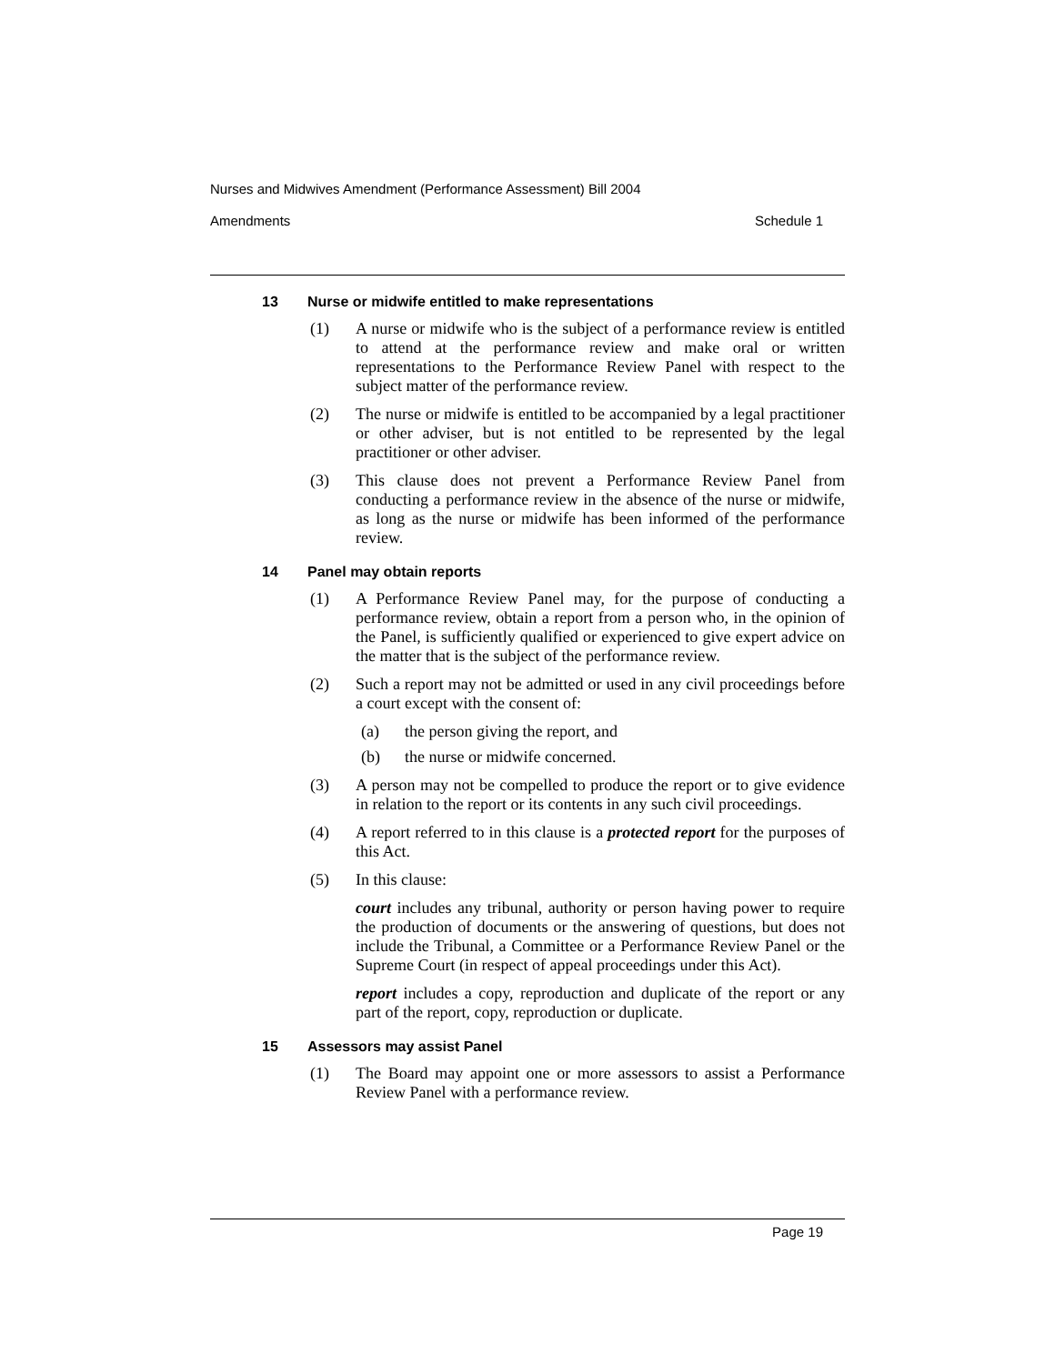Nurses and Midwives Amendment (Performance Assessment) Bill 2004
Amendments Schedule 1
13 Nurse or midwife entitled to make representations
(1) A nurse or midwife who is the subject of a performance review is entitled to attend at the performance review and make oral or written representations to the Performance Review Panel with respect to the subject matter of the performance review.
(2) The nurse or midwife is entitled to be accompanied by a legal practitioner or other adviser, but is not entitled to be represented by the legal practitioner or other adviser.
(3) This clause does not prevent a Performance Review Panel from conducting a performance review in the absence of the nurse or midwife, as long as the nurse or midwife has been informed of the performance review.
14 Panel may obtain reports
(1) A Performance Review Panel may, for the purpose of conducting a performance review, obtain a report from a person who, in the opinion of the Panel, is sufficiently qualified or experienced to give expert advice on the matter that is the subject of the performance review.
(2) Such a report may not be admitted or used in any civil proceedings before a court except with the consent of:
(a) the person giving the report, and
(b) the nurse or midwife concerned.
(3) A person may not be compelled to produce the report or to give evidence in relation to the report or its contents in any such civil proceedings.
(4) A report referred to in this clause is a protected report for the purposes of this Act.
(5) In this clause:
court includes any tribunal, authority or person having power to require the production of documents or the answering of questions, but does not include the Tribunal, a Committee or a Performance Review Panel or the Supreme Court (in respect of appeal proceedings under this Act).
report includes a copy, reproduction and duplicate of the report or any part of the report, copy, reproduction or duplicate.
15 Assessors may assist Panel
(1) The Board may appoint one or more assessors to assist a Performance Review Panel with a performance review.
Page 19